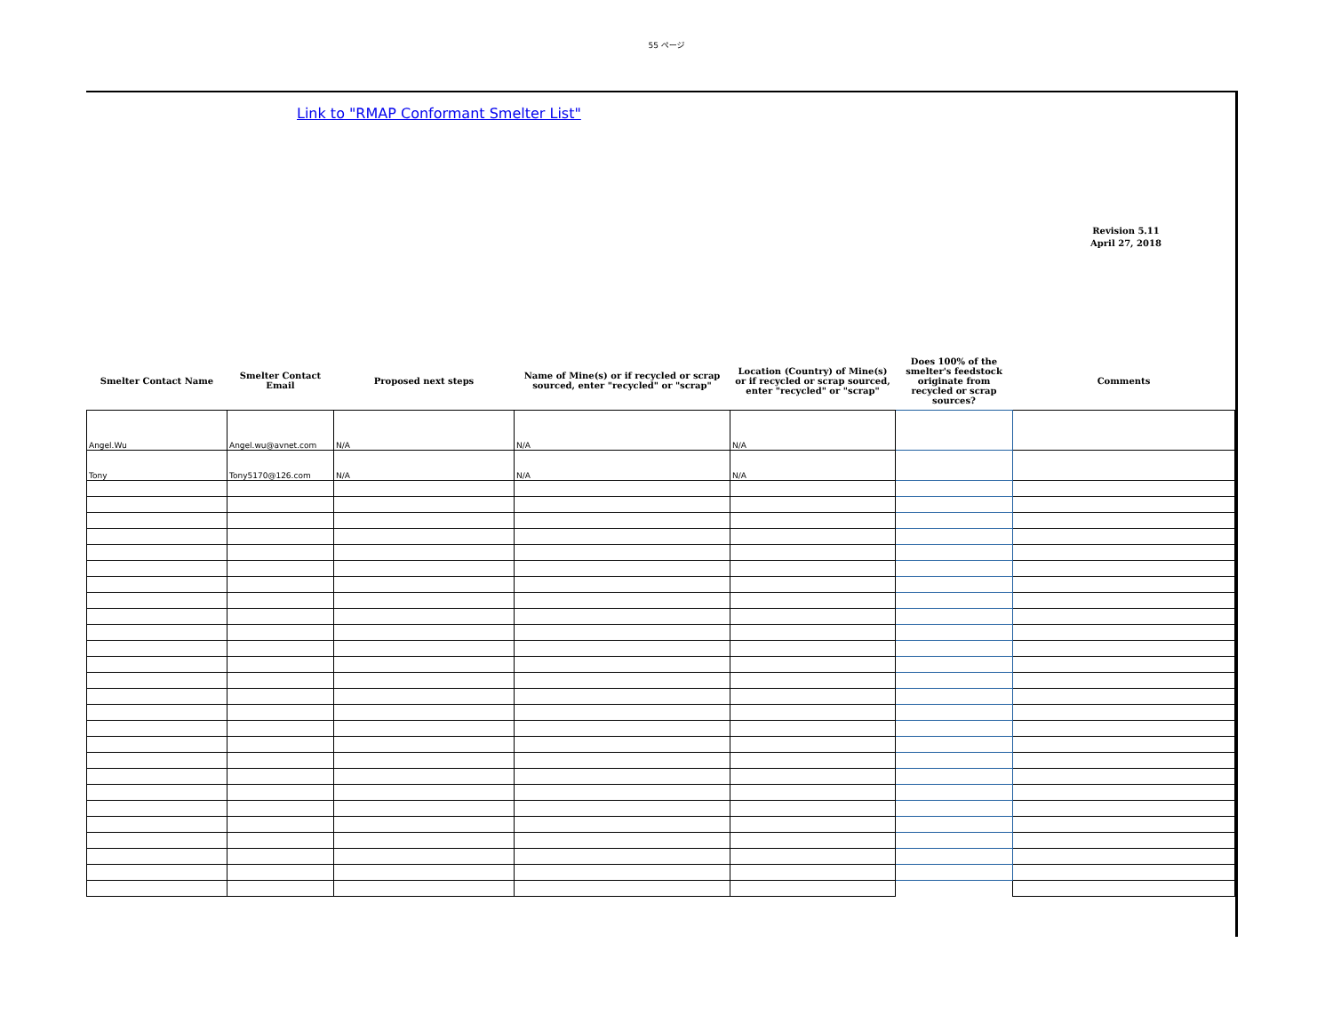55 ページ
Link to "RMAP Conformant Smelter List"
Revision 5.11
April 27, 2018
| Smelter Contact Name | Smelter Contact Email | Proposed next steps | Name of Mine(s) or if recycled or scrap sourced, enter "recycled" or "scrap" | Location (Country) of Mine(s) or if recycled or scrap sourced, enter "recycled" or "scrap" | Does 100% of the smelter's feedstock originate from recycled or scrap sources? | Comments |
| --- | --- | --- | --- | --- | --- | --- |
| Angel.Wu | Angel.wu@avnet.com | N/A | N/A | N/A | | |
| Tony | Tony5170@126.com | N/A | N/A | N/A | | |